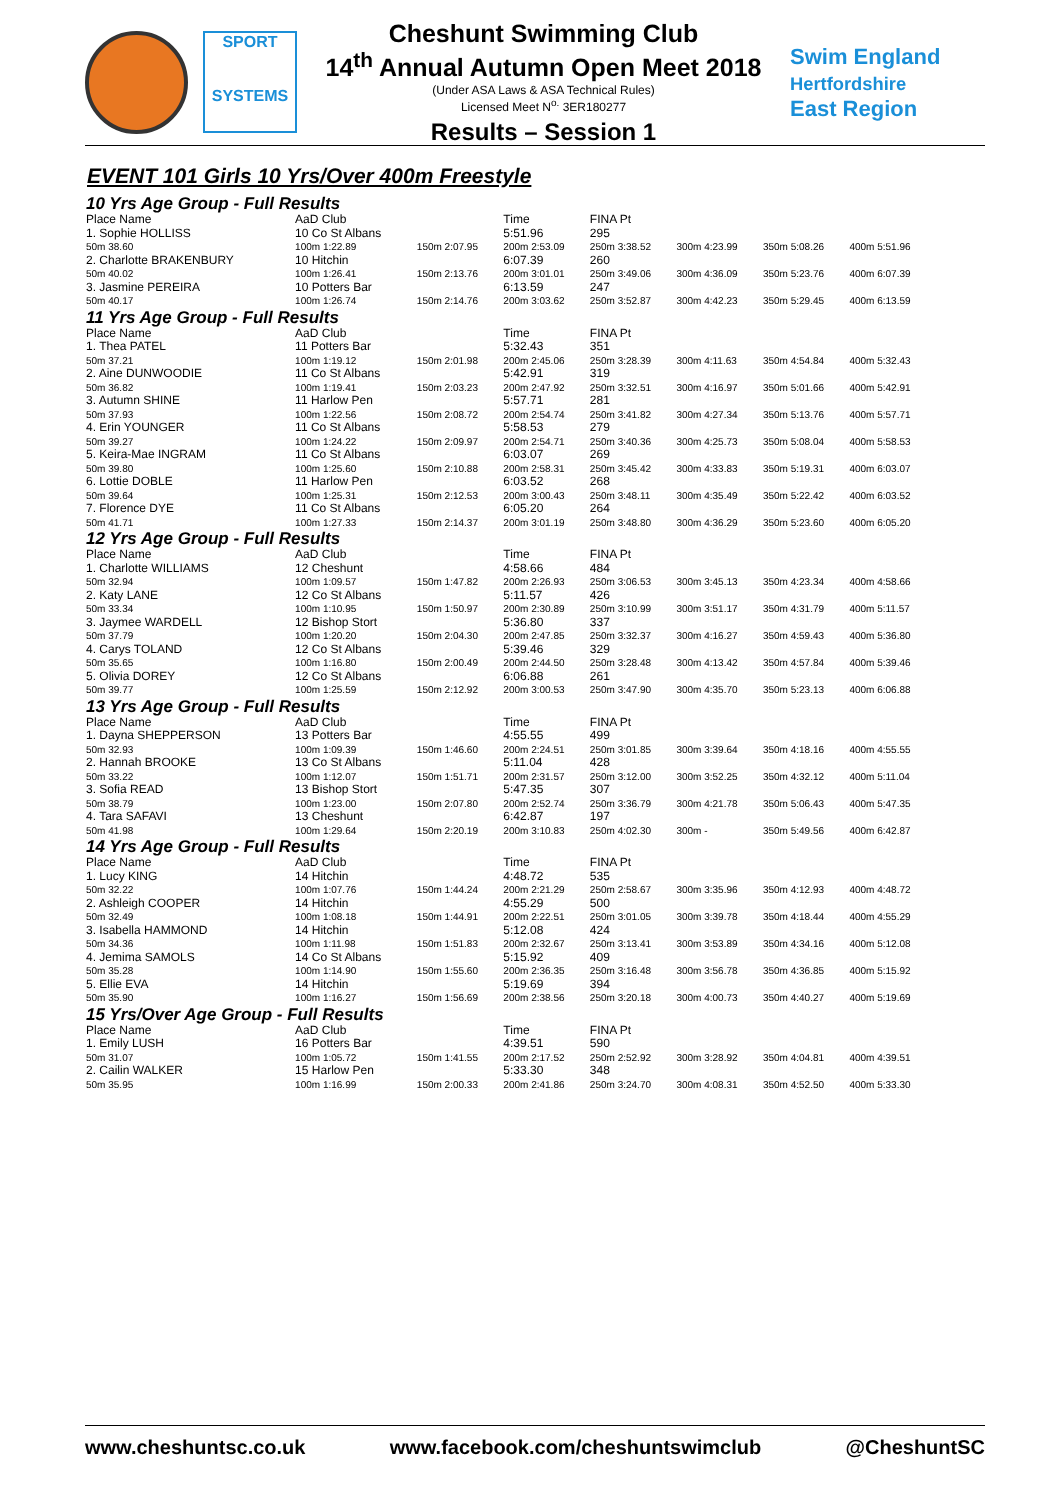SPORT
SYSTEMS
Cheshunt Swimming Club
14<sup>th</sup> Annual Autumn Open Meet 2018
(Under ASA Laws & ASA Technical Rules)
Licensed Meet N<sup>o.</sup> 3ER180277
Results – Session 1
Swim England
Hertfordshire
East Region
EVENT 101 Girls 10 Yrs/Over 400m Freestyle
| 10 Yrs Age Group - Full Results | | | | | | | |
| Place Name | AaD Club | | Time | FINA Pt | | | |
| 1. Sophie HOLLISS | 10 Co St Albans | | 5:51.96 | 295 | | | |
| 50m 38.60 | 100m 1:22.89 | 150m 2:07.95 | 200m 2:53.09 | 250m 3:38.52 | 300m 4:23.99 | 350m 5:08.26 | 400m 5:51.96 |
| 2. Charlotte BRAKENBURY | 10 Hitchin | | 6:07.39 | 260 | | | |
| 50m 40.02 | 100m 1:26.41 | 150m 2:13.76 | 200m 3:01.01 | 250m 3:49.06 | 300m 4:36.09 | 350m 5:23.76 | 400m 6:07.39 |
| 3. Jasmine PEREIRA | 10 Potters Bar | | 6:13.59 | 247 | | | |
| 50m 40.17 | 100m 1:26.74 | 150m 2:14.76 | 200m 3:03.62 | 250m 3:52.87 | 300m 4:42.23 | 350m 5:29.45 | 400m 6:13.59 |
| 11 Yrs Age Group - Full Results | | | | | | | |
| Place Name | AaD Club | | Time | FINA Pt | | | |
| 1. Thea PATEL | 11 Potters Bar | | 5:32.43 | 351 | | | |
| 50m 37.21 | 100m 1:19.12 | 150m 2:01.98 | 200m 2:45.06 | 250m 3:28.39 | 300m 4:11.63 | 350m 4:54.84 | 400m 5:32.43 |
| 2. Aine DUNWOODIE | 11 Co St Albans | | 5:42.91 | 319 | | | |
| 50m 36.82 | 100m 1:19.41 | 150m 2:03.23 | 200m 2:47.92 | 250m 3:32.51 | 300m 4:16.97 | 350m 5:01.66 | 400m 5:42.91 |
| 3. Autumn SHINE | 11 Harlow Pen | | 5:57.71 | 281 | | | |
| 50m 37.93 | 100m 1:22.56 | 150m 2:08.72 | 200m 2:54.74 | 250m 3:41.82 | 300m 4:27.34 | 350m 5:13.76 | 400m 5:57.71 |
| 4. Erin YOUNGER | 11 Co St Albans | | 5:58.53 | 279 | | | |
| 50m 39.27 | 100m 1:24.22 | 150m 2:09.97 | 200m 2:54.71 | 250m 3:40.36 | 300m 4:25.73 | 350m 5:08.04 | 400m 5:58.53 |
| 5. Keira-Mae INGRAM | 11 Co St Albans | | 6:03.07 | 269 | | | |
| 50m 39.80 | 100m 1:25.60 | 150m 2:10.88 | 200m 2:58.31 | 250m 3:45.42 | 300m 4:33.83 | 350m 5:19.31 | 400m 6:03.07 |
| 6. Lottie DOBLE | 11 Harlow Pen | | 6:03.52 | 268 | | | |
| 50m 39.64 | 100m 1:25.31 | 150m 2:12.53 | 200m 3:00.43 | 250m 3:48.11 | 300m 4:35.49 | 350m 5:22.42 | 400m 6:03.52 |
| 7. Florence DYE | 11 Co St Albans | | 6:05.20 | 264 | | | |
| 50m 41.71 | 100m 1:27.33 | 150m 2:14.37 | 200m 3:01.19 | 250m 3:48.80 | 300m 4:36.29 | 350m 5:23.60 | 400m 6:05.20 |
| 12 Yrs Age Group - Full Results | | | | | | | |
| Place Name | AaD Club | | Time | FINA Pt | | | |
| 1. Charlotte WILLIAMS | 12 Cheshunt | | 4:58.66 | 484 | | | |
| 50m 32.94 | 100m 1:09.57 | 150m 1:47.82 | 200m 2:26.93 | 250m 3:06.53 | 300m 3:45.13 | 350m 4:23.34 | 400m 4:58.66 |
| 2. Katy LANE | 12 Co St Albans | | 5:11.57 | 426 | | | |
| 50m 33.34 | 100m 1:10.95 | 150m 1:50.97 | 200m 2:30.89 | 250m 3:10.99 | 300m 3:51.17 | 350m 4:31.79 | 400m 5:11.57 |
| 3. Jaymee WARDELL | 12 Bishop Stort | | 5:36.80 | 337 | | | |
| 50m 37.79 | 100m 1:20.20 | 150m 2:04.30 | 200m 2:47.85 | 250m 3:32.37 | 300m 4:16.27 | 350m 4:59.43 | 400m 5:36.80 |
| 4. Carys TOLAND | 12 Co St Albans | | 5:39.46 | 329 | | | |
| 50m 35.65 | 100m 1:16.80 | 150m 2:00.49 | 200m 2:44.50 | 250m 3:28.48 | 300m 4:13.42 | 350m 4:57.84 | 400m 5:39.46 |
| 5. Olivia DOREY | 12 Co St Albans | | 6:06.88 | 261 | | | |
| 50m 39.77 | 100m 1:25.59 | 150m 2:12.92 | 200m 3:00.53 | 250m 3:47.90 | 300m 4:35.70 | 350m 5:23.13 | 400m 6:06.88 |
| 13 Yrs Age Group - Full Results | | | | | | | |
| Place Name | AaD Club | | Time | FINA Pt | | | |
| 1. Dayna SHEPPERSON | 13 Potters Bar | | 4:55.55 | 499 | | | |
| 50m 32.93 | 100m 1:09.39 | 150m 1:46.60 | 200m 2:24.51 | 250m 3:01.85 | 300m 3:39.64 | 350m 4:18.16 | 400m 4:55.55 |
| 2. Hannah BROOKE | 13 Co St Albans | | 5:11.04 | 428 | | | |
| 50m 33.22 | 100m 1:12.07 | 150m 1:51.71 | 200m 2:31.57 | 250m 3:12.00 | 300m 3:52.25 | 350m 4:32.12 | 400m 5:11.04 |
| 3. Sofia READ | 13 Bishop Stort | | 5:47.35 | 307 | | | |
| 50m 38.79 | 100m 1:23.00 | 150m 2:07.80 | 200m 2:52.74 | 250m 3:36.79 | 300m 4:21.78 | 350m 5:06.43 | 400m 5:47.35 |
| 4. Tara SAFAVI | 13 Cheshunt | | 6:42.87 | 197 | | | |
| 50m 41.98 | 100m 1:29.64 | 150m 2:20.19 | 200m 3:10.83 | 250m 4:02.30 | 300m - | 350m 5:49.56 | 400m 6:42.87 |
| 14 Yrs Age Group - Full Results | | | | | | | |
| Place Name | AaD Club | | Time | FINA Pt | | | |
| 1. Lucy KING | 14 Hitchin | | 4:48.72 | 535 | | | |
| 50m 32.22 | 100m 1:07.76 | 150m 1:44.24 | 200m 2:21.29 | 250m 2:58.67 | 300m 3:35.96 | 350m 4:12.93 | 400m 4:48.72 |
| 2. Ashleigh COOPER | 14 Hitchin | | 4:55.29 | 500 | | | |
| 50m 32.49 | 100m 1:08.18 | 150m 1:44.91 | 200m 2:22.51 | 250m 3:01.05 | 300m 3:39.78 | 350m 4:18.44 | 400m 4:55.29 |
| 3. Isabella HAMMOND | 14 Hitchin | | 5:12.08 | 424 | | | |
| 50m 34.36 | 100m 1:11.98 | 150m 1:51.83 | 200m 2:32.67 | 250m 3:13.41 | 300m 3:53.89 | 350m 4:34.16 | 400m 5:12.08 |
| 4. Jemima SAMOLS | 14 Co St Albans | | 5:15.92 | 409 | | | |
| 50m 35.28 | 100m 1:14.90 | 150m 1:55.60 | 200m 2:36.35 | 250m 3:16.48 | 300m 3:56.78 | 350m 4:36.85 | 400m 5:15.92 |
| 5. Ellie EVA | 14 Hitchin | | 5:19.69 | 394 | | | |
| 50m 35.90 | 100m 1:16.27 | 150m 1:56.69 | 200m 2:38.56 | 250m 3:20.18 | 300m 4:00.73 | 350m 4:40.27 | 400m 5:19.69 |
| 15 Yrs/Over Age Group - Full Results | | | | | | | |
| Place Name | AaD Club | | Time | FINA Pt | | | |
| 1. Emily LUSH | 16 Potters Bar | | 4:39.51 | 590 | | | |
| 50m 31.07 | 100m 1:05.72 | 150m 1:41.55 | 200m 2:17.52 | 250m 2:52.92 | 300m 3:28.92 | 350m 4:04.81 | 400m 4:39.51 |
| 2. Cailin WALKER | 15 Harlow Pen | | 5:33.30 | 348 | | | |
| 50m 35.95 | 100m 1:16.99 | 150m 2:00.33 | 200m 2:41.86 | 250m 3:24.70 | 300m 4:08.31 | 350m 4:52.50 | 400m 5:33.30 |
www.cheshuntsc.co.uk www.facebook.com/cheshuntswimclub @CheshuntSC